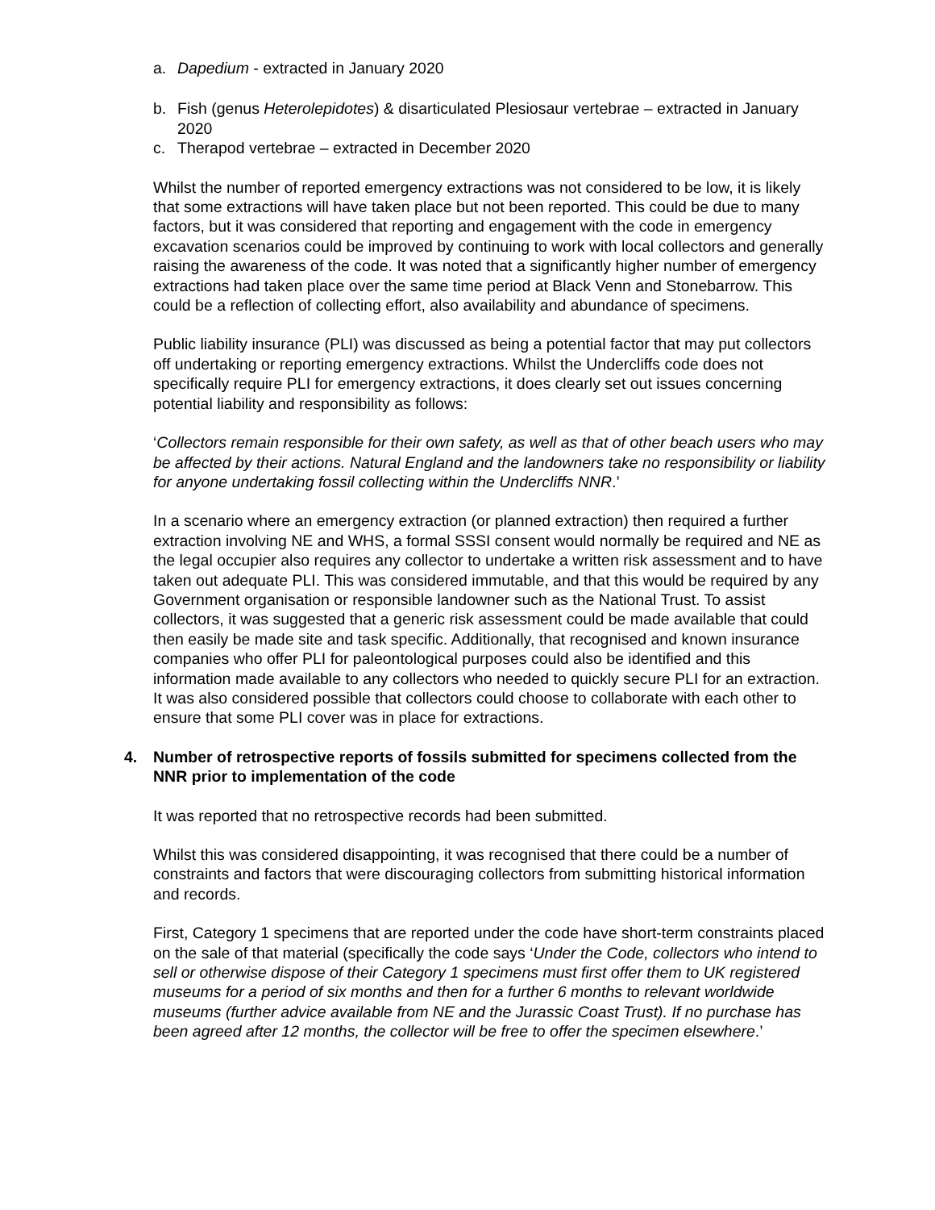a. Dapedium - extracted in January 2020
b. Fish (genus Heterolepidotes) & disarticulated Plesiosaur vertebrae – extracted in January 2020
c. Therapod vertebrae – extracted in December 2020
Whilst the number of reported emergency extractions was not considered to be low, it is likely that some extractions will have taken place but not been reported. This could be due to many factors, but it was considered that reporting and engagement with the code in emergency excavation scenarios could be improved by continuing to work with local collectors and generally raising the awareness of the code. It was noted that a significantly higher number of emergency extractions had taken place over the same time period at Black Venn and Stonebarrow. This could be a reflection of collecting effort, also availability and abundance of specimens.
Public liability insurance (PLI) was discussed as being a potential factor that may put collectors off undertaking or reporting emergency extractions. Whilst the Undercliffs code does not specifically require PLI for emergency extractions, it does clearly set out issues concerning potential liability and responsibility as follows:
‘Collectors remain responsible for their own safety, as well as that of other beach users who may be affected by their actions. Natural England and the landowners take no responsibility or liability for anyone undertaking fossil collecting within the Undercliffs NNR.’
In a scenario where an emergency extraction (or planned extraction) then required a further extraction involving NE and WHS, a formal SSSI consent would normally be required and NE as the legal occupier also requires any collector to undertake a written risk assessment and to have taken out adequate PLI. This was considered immutable, and that this would be required by any Government organisation or responsible landowner such as the National Trust. To assist collectors, it was suggested that a generic risk assessment could be made available that could then easily be made site and task specific. Additionally, that recognised and known insurance companies who offer PLI for paleontological purposes could also be identified and this information made available to any collectors who needed to quickly secure PLI for an extraction. It was also considered possible that collectors could choose to collaborate with each other to ensure that some PLI cover was in place for extractions.
4. Number of retrospective reports of fossils submitted for specimens collected from the NNR prior to implementation of the code
It was reported that no retrospective records had been submitted.
Whilst this was considered disappointing, it was recognised that there could be a number of constraints and factors that were discouraging collectors from submitting historical information and records.
First, Category 1 specimens that are reported under the code have short-term constraints placed on the sale of that material (specifically the code says ‘Under the Code, collectors who intend to sell or otherwise dispose of their Category 1 specimens must first offer them to UK registered museums for a period of six months and then for a further 6 months to relevant worldwide museums (further advice available from NE and the Jurassic Coast Trust). If no purchase has been agreed after 12 months, the collector will be free to offer the specimen elsewhere.’